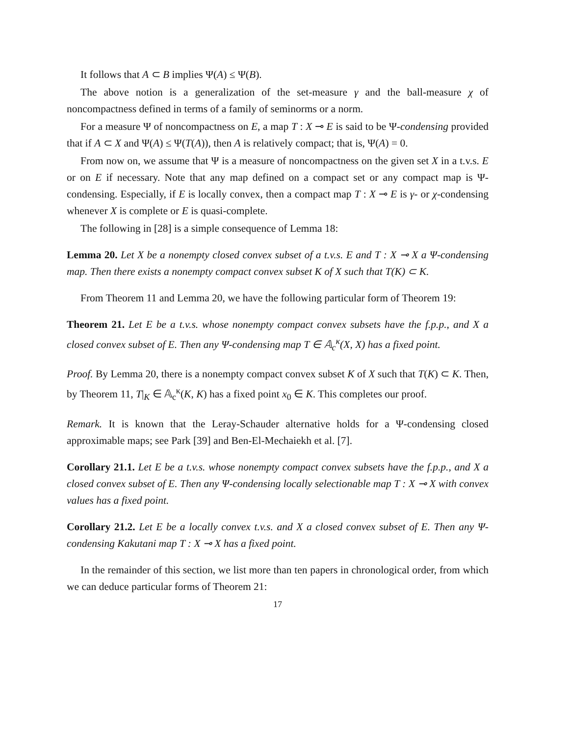It follows that A ⊂ B implies Ψ(A) ≤ Ψ(B).
The above notion is a generalization of the set-measure γ and the ball-measure χ of noncompactness defined in terms of a family of seminorms or a norm.
For a measure Ψ of noncompactness on E, a map T : X ⊸ E is said to be Ψ-condensing provided that if A ⊂ X and Ψ(A) ≤ Ψ(T(A)), then A is relatively compact; that is, Ψ(A) = 0.
From now on, we assume that Ψ is a measure of noncompactness on the given set X in a t.v.s. E or on E if necessary. Note that any map defined on a compact set or any compact map is Ψ-condensing. Especially, if E is locally convex, then a compact map T : X ⊸ E is γ- or χ-condensing whenever X is complete or E is quasi-complete.
The following in [28] is a simple consequence of Lemma 18:
Lemma 20. Let X be a nonempty closed convex subset of a t.v.s. E and T : X ⊸ X a Ψ-condensing map. Then there exists a nonempty compact convex subset K of X such that T(K) ⊂ K.
From Theorem 11 and Lemma 20, we have the following particular form of Theorem 19:
Theorem 21. Let E be a t.v.s. whose nonempty compact convex subsets have the f.p.p., and X a closed convex subset of E. Then any Ψ-condensing map T ∈ 𝔸<sub>c</sub><sup>κ</sup>(X, X) has a fixed point.
Proof. By Lemma 20, there is a nonempty compact convex subset K of X such that T(K) ⊂ K. Then, by Theorem 11, T|<sub>K</sub> ∈ 𝔸<sub>c</sub><sup>κ</sup>(K, K) has a fixed point x<sub>0</sub> ∈ K. This completes our proof.
Remark. It is known that the Leray-Schauder alternative holds for a Ψ-condensing closed approximable maps; see Park [39] and Ben-El-Mechaiekh et al. [7].
Corollary 21.1. Let E be a t.v.s. whose nonempty compact convex subsets have the f.p.p., and X a closed convex subset of E. Then any Ψ-condensing locally selectionable map T : X ⊸ X with convex values has a fixed point.
Corollary 21.2. Let E be a locally convex t.v.s. and X a closed convex subset of E. Then any Ψ-condensing Kakutani map T : X ⊸ X has a fixed point.
In the remainder of this section, we list more than ten papers in chronological order, from which we can deduce particular forms of Theorem 21:
17